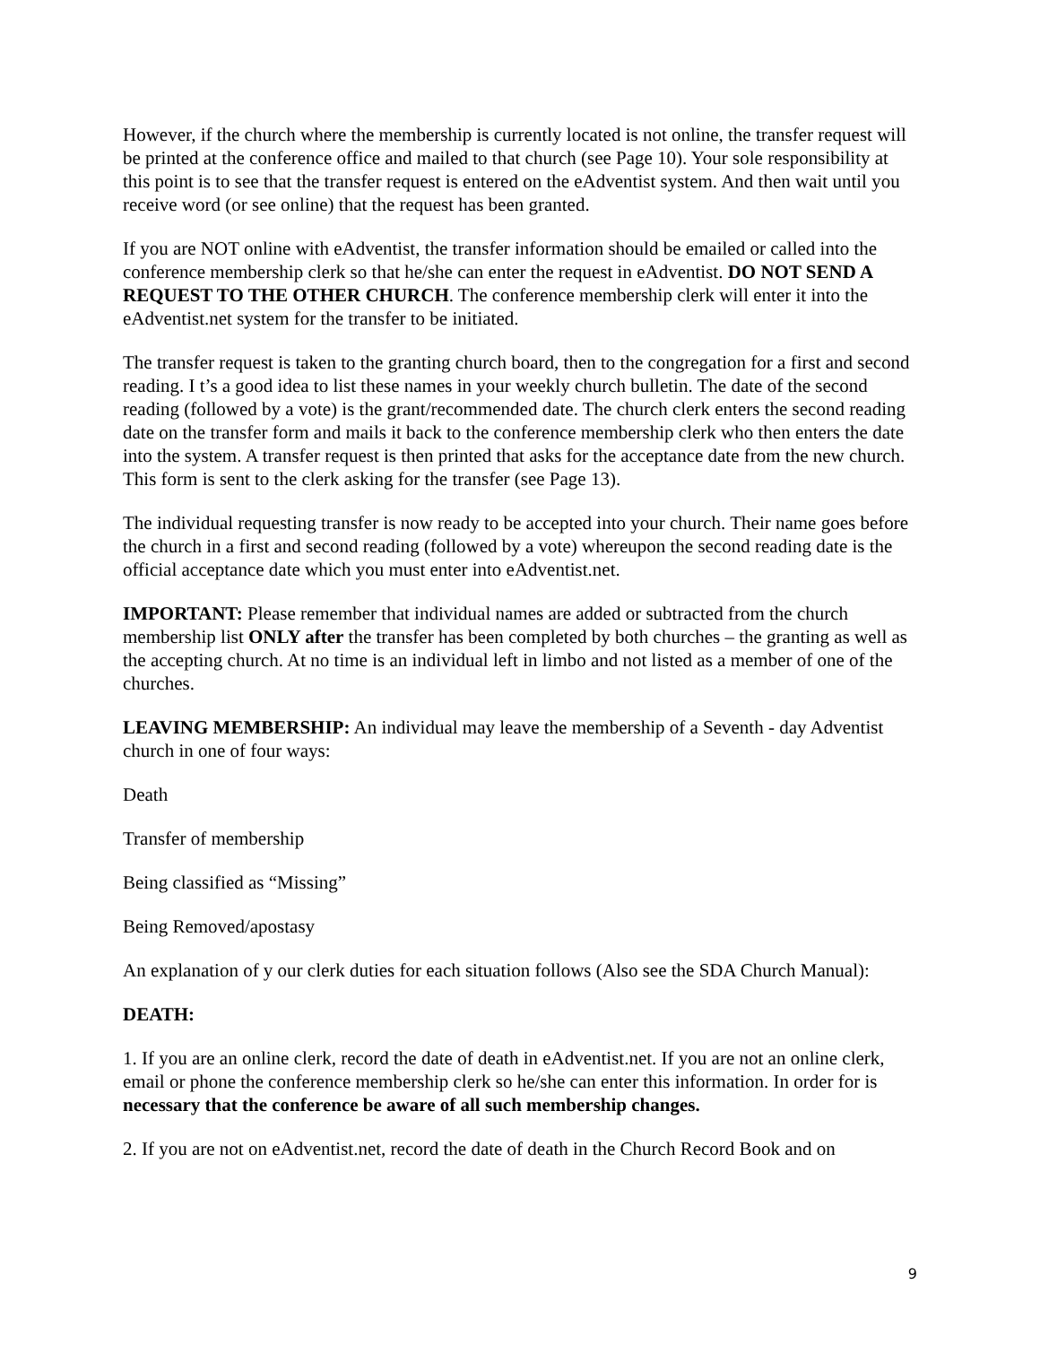However, if the church where the membership is currently located is not online, the transfer request will be printed at the conference office and mailed to that church (see Page 10). Your sole responsibility at this point is to see that the transfer request is entered on the eAdventist system. And then wait until you receive word (or see online) that the request has been granted.
If you are NOT online with eAdventist, the transfer information should be emailed or called into the conference membership clerk so that he/she can enter the request in eAdventist. DO NOT SEND A REQUEST TO THE OTHER CHURCH. The conference membership clerk will enter it into the eAdventist.net system for the transfer to be initiated.
The transfer request is taken to the granting church board, then to the congregation for a first and second reading. I t’s a good idea to list these names in your weekly church bulletin. The date of the second reading (followed by a vote) is the grant/recommended date. The church clerk enters the second reading date on the transfer form and mails it back to the conference membership clerk who then enters the date into the system. A transfer request is then printed that asks for the acceptance date from the new church. This form is sent to the clerk asking for the transfer (see Page 13).
The individual requesting transfer is now ready to be accepted into your church. Their name goes before the church in a first and second reading (followed by a vote) whereupon the second reading date is the official acceptance date which you must enter into eAdventist.net.
IMPORTANT: Please remember that individual names are added or subtracted from the church membership list ONLY after the transfer has been completed by both churches – the granting as well as the accepting church. At no time is an individual left in limbo and not listed as a member of one of the churches.
LEAVING MEMBERSHIP: An individual may leave the membership of a Seventh - day Adventist church in one of four ways:
Death
Transfer of membership
Being classified as “Missing”
Being Removed/apostasy
An explanation of y our clerk duties for each situation follows (Also see the SDA Church Manual):
DEATH:
1. If you are an online clerk, record the date of death in eAdventist.net. If you are not an online clerk, email or phone the conference membership clerk so he/she can enter this information. In order for is necessary that the conference be aware of all such membership changes.
2. If you are not on eAdventist.net, record the date of death in the Church Record Book and on
9